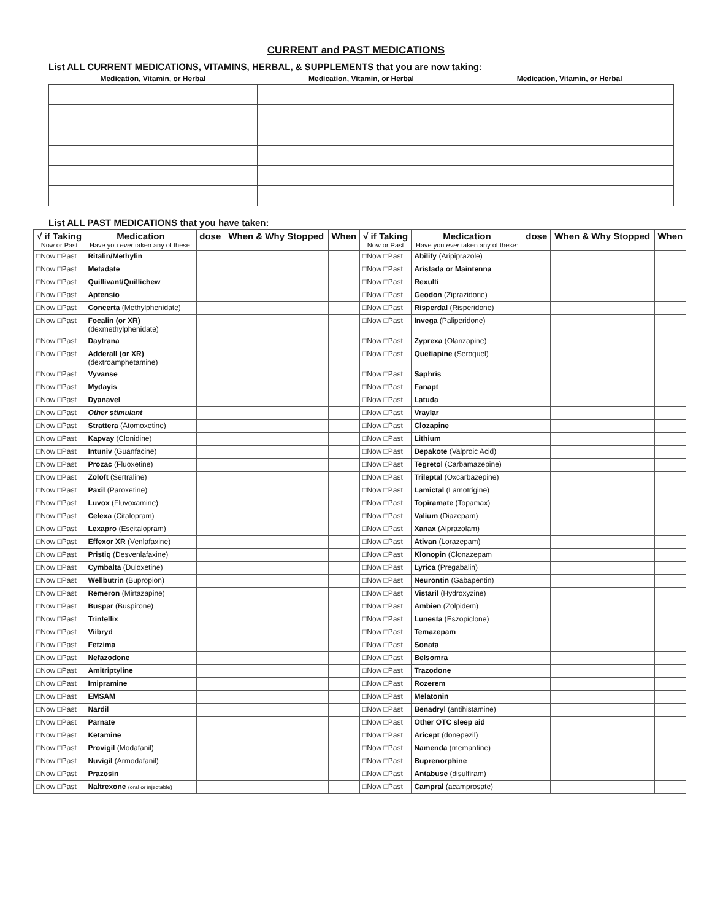CURRENT and PAST MEDICATIONS
List ALL CURRENT MEDICATIONS, VITAMINS, HERBAL, & SUPPLEMENTS that you are now taking:
| Medication, Vitamin, or Herbal | Medication, Vitamin, or Herbal | Medication, Vitamin, or Herbal |
| --- | --- | --- |
List ALL PAST MEDICATIONS that you have taken:
| √ if Taking Now or Past | Medication Have you ever taken any of these: | dose | When & Why Stopped | When | √ if Taking Now or Past | Medication Have you ever taken any of these: | dose | When & Why Stopped | When |
| --- | --- | --- | --- | --- | --- | --- | --- | --- | --- |
| □Now □Past | Ritalin/Methylin | | | | □Now □Past | Abilify (Aripiprazole) | | | |
| □Now □Past | Metadate | | | | □Now □Past | Aristada or Maintenna | | | |
| □Now □Past | Quillivant/Quillichew | | | | □Now □Past | Rexulti | | | |
| □Now □Past | Aptensio | | | | □Now □Past | Geodon (Ziprazidone) | | | |
| □Now □Past | Concerta (Methylphenidate) | | | | □Now □Past | Risperdal (Risperidone) | | | |
| □Now □Past | Focalin (or XR) (dexmethylphenidate) | | | | □Now □Past | Invega (Paliperidone) | | | |
| □Now □Past | Daytrana | | | | □Now □Past | Zyprexa (Olanzapine) | | | |
| □Now □Past | Adderall (or XR) (dextroamphetamine) | | | | □Now □Past | Quetiapine (Seroquel) | | | |
| □Now □Past | Vyvanse | | | | □Now □Past | Saphris | | | |
| □Now □Past | Mydayis | | | | □Now □Past | Fanapt | | | |
| □Now □Past | Dyanavel | | | | □Now □Past | Latuda | | | |
| □Now □Past | Other stimulant | | | | □Now □Past | Vraylar | | | |
| □Now □Past | Strattera (Atomoxetine) | | | | □Now □Past | Clozapine | | | |
| □Now □Past | Kapvay (Clonidine) | | | | □Now □Past | Lithium | | | |
| □Now □Past | Intuniv (Guanfacine) | | | | □Now □Past | Depakote (Valproic Acid) | | | |
| □Now □Past | Prozac (Fluoxetine) | | | | □Now □Past | Tegretol (Carbamazepine) | | | |
| □Now □Past | Zoloft (Sertraline) | | | | □Now □Past | Trileptal (Oxcarbazepine) | | | |
| □Now □Past | Paxil (Paroxetine) | | | | □Now □Past | Lamictal (Lamotrigine) | | | |
| □Now □Past | Luvox (Fluvoxamine) | | | | □Now □Past | Topiramate (Topamax) | | | |
| □Now □Past | Celexa (Citalopram) | | | | □Now □Past | Valium (Diazepam) | | | |
| □Now □Past | Lexapro (Escitalopram) | | | | □Now □Past | Xanax (Alprazolam) | | | |
| □Now □Past | Effexor XR (Venlafaxine) | | | | □Now □Past | Ativan (Lorazepam) | | | |
| □Now □Past | Pristiq (Desvenlafaxine) | | | | □Now □Past | Klonopin (Clonazepam | | | |
| □Now □Past | Cymbalta (Duloxetine) | | | | □Now □Past | Lyrica (Pregabalin) | | | |
| □Now □Past | Wellbutrin (Bupropion) | | | | □Now □Past | Neurontin (Gabapentin) | | | |
| □Now □Past | Remeron (Mirtazapine) | | | | □Now □Past | Vistaril (Hydroxyzine) | | | |
| □Now □Past | Buspar (Buspirone) | | | | □Now □Past | Ambien (Zolpidem) | | | |
| □Now □Past | Trintellix | | | | □Now □Past | Lunesta (Eszopiclone) | | | |
| □Now □Past | Viibryd | | | | □Now □Past | Temazepam | | | |
| □Now □Past | Fetzima | | | | □Now □Past | Sonata | | | |
| □Now □Past | Nefazodone | | | | □Now □Past | Belsomra | | | |
| □Now □Past | Amitriptyline | | | | □Now □Past | Trazodone | | | |
| □Now □Past | Imipramine | | | | □Now □Past | Rozerem | | | |
| □Now □Past | EMSAM | | | | □Now □Past | Melatonin | | | |
| □Now □Past | Nardil | | | | □Now □Past | Benadryl (antihistamine) | | | |
| □Now □Past | Parnate | | | | □Now □Past | Other OTC sleep aid | | | |
| □Now □Past | Ketamine | | | | □Now □Past | Aricept (donepezil) | | | |
| □Now □Past | Provigil (Modafanil) | | | | □Now □Past | Namenda (memantine) | | | |
| □Now □Past | Nuvigil (Armodafanil) | | | | □Now □Past | Buprenorphine | | | |
| □Now □Past | Prazosin | | | | □Now □Past | Antabuse (disulfiram) | | | |
| □Now □Past | Naltrexone (oral or injectable) | | | | □Now □Past | Campral (acamprosate) | | | |